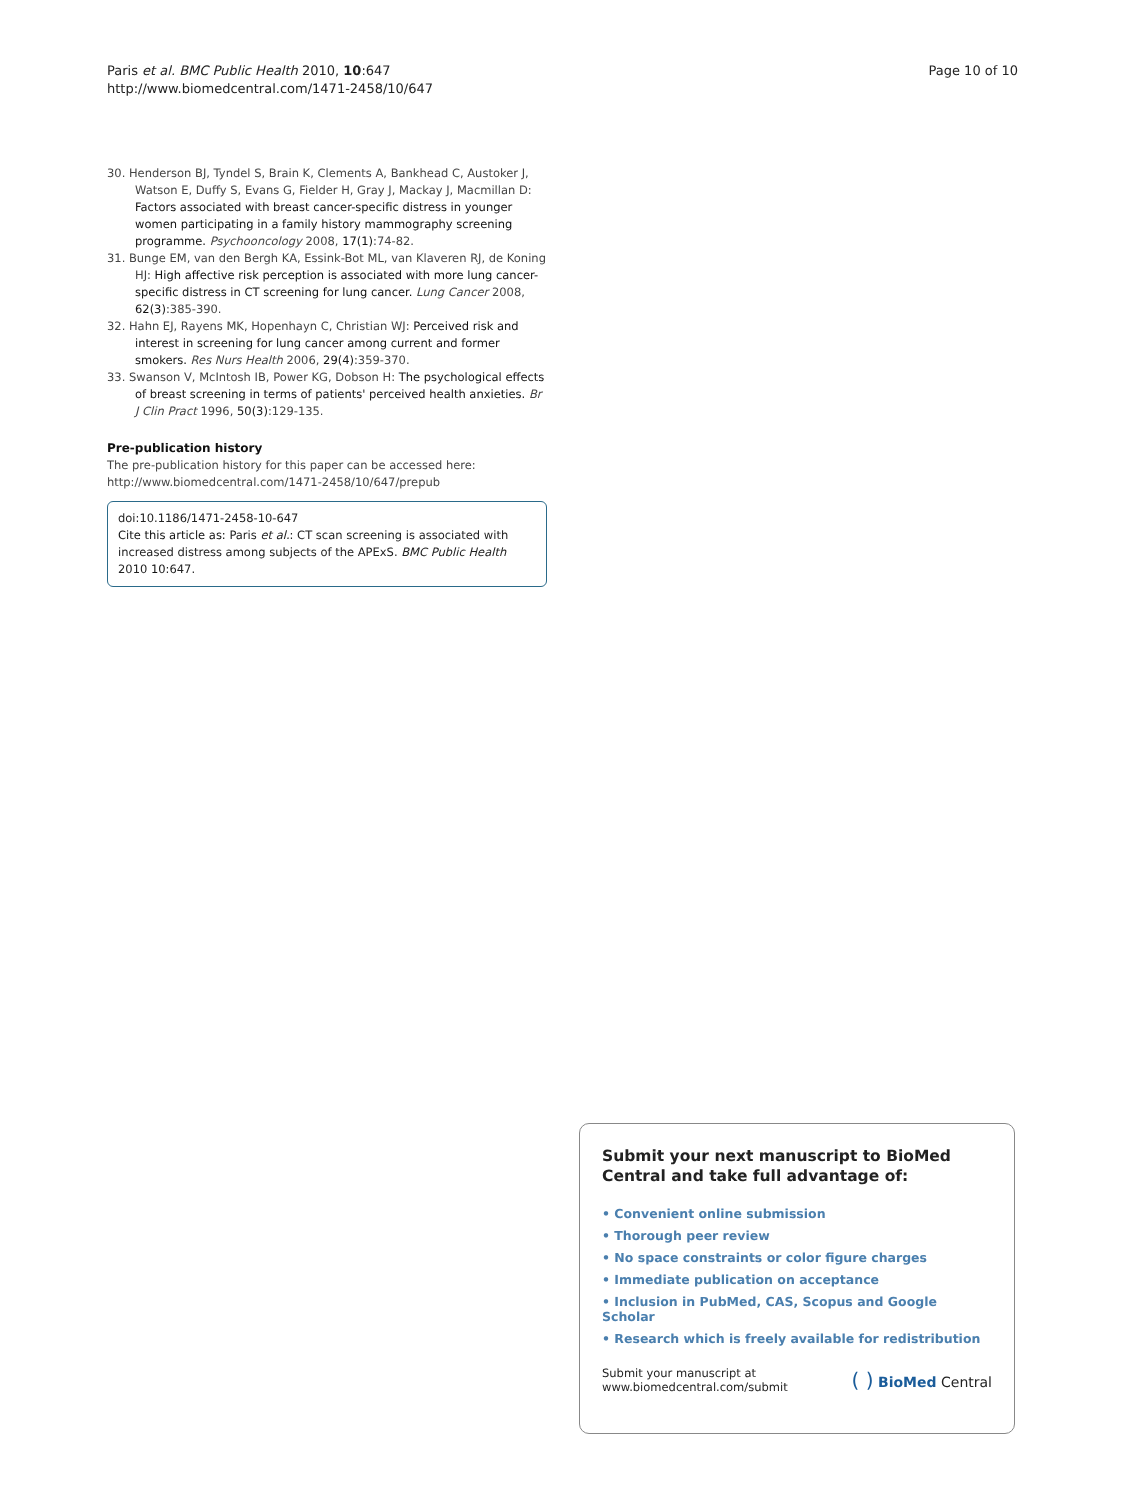Paris et al. BMC Public Health 2010, 10:647
http://www.biomedcentral.com/1471-2458/10/647
Page 10 of 10
30. Henderson BJ, Tyndel S, Brain K, Clements A, Bankhead C, Austoker J, Watson E, Duffy S, Evans G, Fielder H, Gray J, Mackay J, Macmillan D: Factors associated with breast cancer-specific distress in younger women participating in a family history mammography screening programme. Psychooncology 2008, 17(1):74-82.
31. Bunge EM, van den Bergh KA, Essink-Bot ML, van Klaveren RJ, de Koning HJ: High affective risk perception is associated with more lung cancer-specific distress in CT screening for lung cancer. Lung Cancer 2008, 62(3):385-390.
32. Hahn EJ, Rayens MK, Hopenhayn C, Christian WJ: Perceived risk and interest in screening for lung cancer among current and former smokers. Res Nurs Health 2006, 29(4):359-370.
33. Swanson V, McIntosh IB, Power KG, Dobson H: The psychological effects of breast screening in terms of patients' perceived health anxieties. Br J Clin Pract 1996, 50(3):129-135.
Pre-publication history
The pre-publication history for this paper can be accessed here:
http://www.biomedcentral.com/1471-2458/10/647/prepub
doi:10.1186/1471-2458-10-647
Cite this article as: Paris et al.: CT scan screening is associated with increased distress among subjects of the APExS. BMC Public Health 2010 10:647.
Submit your next manuscript to BioMed Central and take full advantage of:
• Convenient online submission
• Thorough peer review
• No space constraints or color figure charges
• Immediate publication on acceptance
• Inclusion in PubMed, CAS, Scopus and Google Scholar
• Research which is freely available for redistribution
Submit your manuscript at
www.biomedcentral.com/submit
( ) BioMed Central